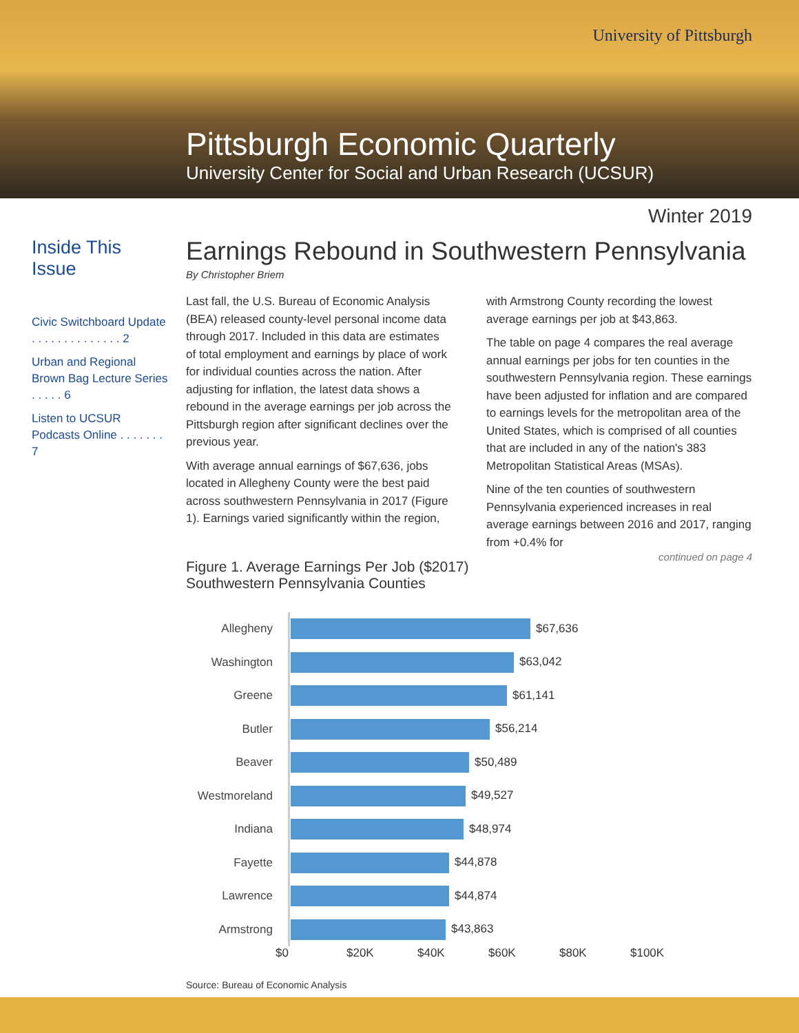University of Pittsburgh
Pittsburgh Economic Quarterly
University Center for Social and Urban Research (UCSUR)
Winter 2019
Inside This Issue
Civic Switchboard Update . . . . . . . . . . . . . . 2
Urban and Regional Brown Bag Lecture Series . . . . . 6
Listen to UCSUR Podcasts Online . . . . . . . 7
Earnings Rebound in Southwestern Pennsylvania
By Christopher Briem
Last fall, the U.S. Bureau of Economic Analysis (BEA) released county-level personal income data through 2017. Included in this data are estimates of total employment and earnings by place of work for individual counties across the nation. After adjusting for inflation, the latest data shows a rebound in the average earnings per job across the Pittsburgh region after significant declines over the previous year.
With average annual earnings of $67,636, jobs located in Allegheny County were the best paid across southwestern Pennsylvania in 2017 (Figure 1). Earnings varied significantly within the region, with Armstrong County recording the lowest average earnings per job at $43,863.
The table on page 4 compares the real average annual earnings per jobs for ten counties in the southwestern Pennsylvania region. These earnings have been adjusted for inflation and are compared to earnings levels for the metropolitan area of the United States, which is comprised of all counties that are included in any of the nation's 383 Metropolitan Statistical Areas (MSAs).
Nine of the ten counties of southwestern Pennsylvania experienced increases in real average earnings between 2016 and 2017, ranging from +0.4% for
continued on page 4
Figure 1. Average Earnings Per Job ($2017)
Southwestern Pennsylvania Counties
| Allegheny | $67,636 |
| Washington | $63,042 |
| Greene | $61,141 |
| Butler | $56,214 |
| Beaver | $50,489 |
| Westmoreland | $49,527 |
| Indiana | $48,974 |
| Fayette | $44,878 |
| Lawrence | $44,874 |
| Armstrong | $43,863 |
$0 $20K $40K $60K $80K $100K
Source: Bureau of Economic Analysis